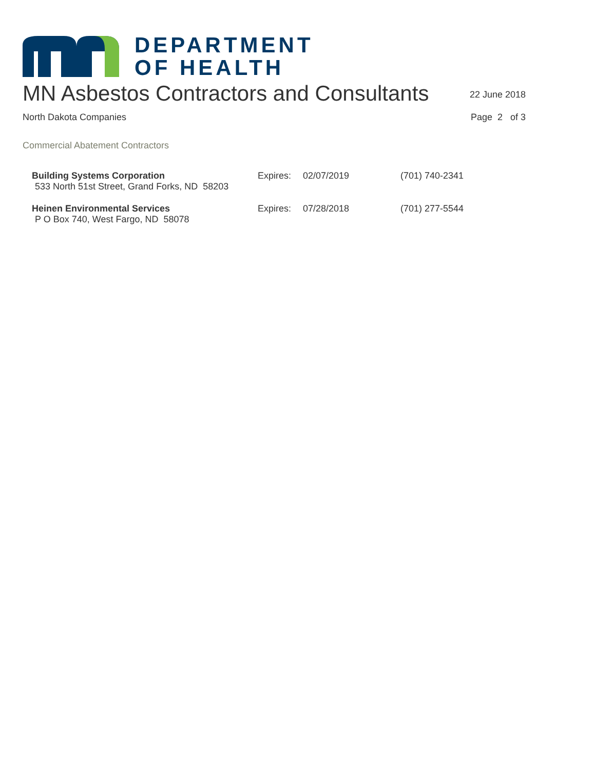DEPARTMENT
OF HEALTH
MN Asbestos Contractors and Consultants
22 June 2018
North Dakota Companies Page 2 of 3
Commercial Abatement Contractors
| Building Systems Corporation | Expires: | 02/07/2019 | (701) 740-2341 |
| 533 North 51st Street, Grand Forks, ND 58203 | | | |
| Heinen Environmental Services | Expires: | 07/28/2018 | (701) 277-5544 |
| P O Box 740, West Fargo, ND 58078 | | | |